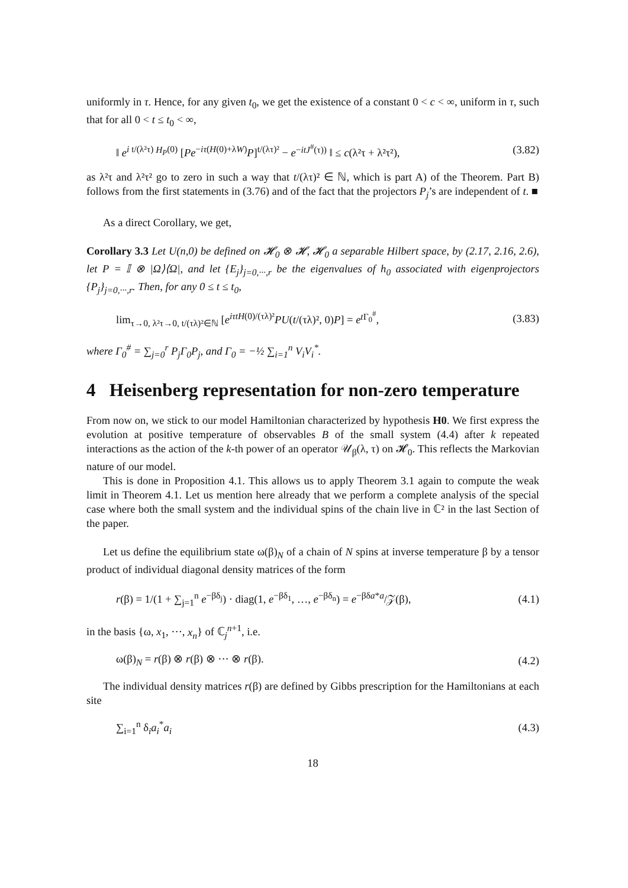uniformly in τ. Hence, for any given t<sub>0</sub>, we get the existence of a constant 0 < c < ∞, uniform in τ, such that for all 0 < t ≤ t<sub>0</sub> < ∞,
‖ e<sup>i t/(λ²τ) H<sub>P</sub>(0)</sup> [Pe<sup>−iτ(H(0)+λW)</sup>P]<sup>t/(λτ)²</sup> − e<sup>−itJ<sup>#</sup>(τ))</sup> ‖ ≤ c(λ²τ + λ²τ²), (3.82)
as λ²τ and λ²τ² go to zero in such a way that t/(λτ)² ∈ ℕ, which is part A) of the Theorem. Part B) follows from the first statements in (3.76) and of the fact that the projectors P<sub>j</sub>’s are independent of t. ■
As a direct Corollary, we get,
Corollary 3.3 Let U(n,0) be defined on 𝓗<sub>0</sub> ⊗ 𝓗, 𝓗<sub>0</sub> a separable Hilbert space, by (2.17, 2.16, 2.6), let P = 𝕀 ⊗ |Ω⟩⟨Ω|, and let {E<sub>j</sub>}<sub>j=0,···,r</sub> be the eigenvalues of h<sub>0</sub> associated with eigenprojectors {P<sub>j</sub>}<sub>j=0,···,r</sub>. Then, for any 0 ≤ t ≤ t<sub>0</sub>,
lim<sub>τ→0, λ²τ→0, t/(τλ)²∈ℕ</sub> [e<sup>iτtH(0)/(τλ)²</sup>PU(t/(τλ)², 0)P] = e<sup>t Γ<sub>0</sub><sup>#</sup></sup>, (3.83)
where Γ<sub>0</sub><sup>#</sup> = ∑<sub>j=0</sub><sup>r</sup> P<sub>j</sub>Γ<sub>0</sub>P<sub>j</sub>, and Γ<sub>0</sub> = −½ ∑<sub>i=1</sub><sup>n</sup> V<sub>i</sub>V<sub>i</sub><sup>*</sup>.
4 Heisenberg representation for non-zero temperature
From now on, we stick to our model Hamiltonian characterized by hypothesis H0. We first express the evolution at positive temperature of observables B of the small system (4.4) after k repeated interactions as the action of the k-th power of an operator 𝒰<sub>β</sub>(λ, τ) on 𝓗<sub>0</sub>. This reflects the Markovian nature of our model.
This is done in Proposition 4.1. This allows us to apply Theorem 3.1 again to compute the weak limit in Theorem 4.1. Let us mention here already that we perform a complete analysis of the special case where both the small system and the individual spins of the chain live in ℂ² in the last Section of the paper.
Let us define the equilibrium state ω(β)<sub>N</sub> of a chain of N spins at inverse temperature β by a tensor product of individual diagonal density matrices of the form
r(β) = 1/(1 + ∑<sub>j=1</sub><sup>n</sup> e<sup>−βδ<sub>j</sub></sup>) · diag(1, e<sup>−βδ<sub>1</sub></sup>, …, e<sup>−βδ<sub>n</sub></sup>) = e<sup>−βδa*a</sup>/𝒵(β), (4.1)
in the basis {ω, x<sub>1</sub>, ···, x<sub>n</sub>} of ℂ<sub>j</sub><sup>n+1</sup>, i.e.
ω(β)<sub>N</sub> = r(β) ⊗ r(β) ⊗ ··· ⊗ r(β). (4.2)
The individual density matrices r(β) are defined by Gibbs prescription for the Hamiltonians at each site
∑<sub>i=1</sub><sup>n</sup> δ<sub>i</sub>a<sub>i</sub><sup>*</sup>a<sub>i</sub> (4.3)
18